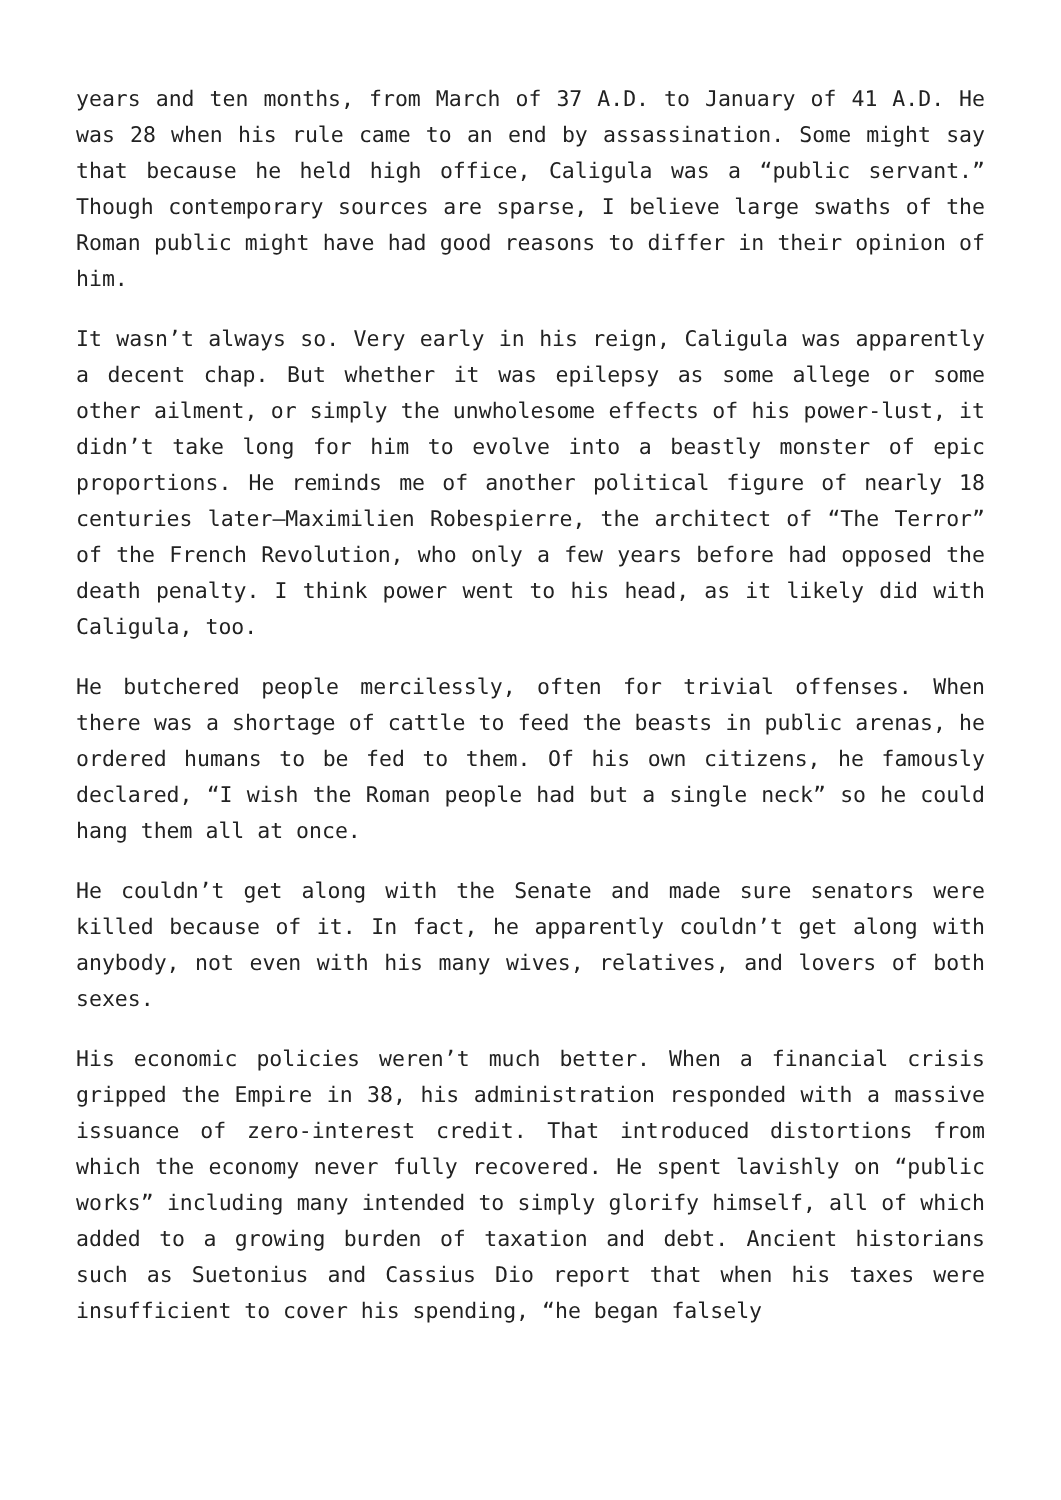years and ten months, from March of 37 A.D. to January of 41 A.D. He was 28 when his rule came to an end by assassination. Some might say that because he held high office, Caligula was a “public servant.” Though contemporary sources are sparse, I believe large swaths of the Roman public might have had good reasons to differ in their opinion of him.
It wasn’t always so. Very early in his reign, Caligula was apparently a decent chap. But whether it was epilepsy as some allege or some other ailment, or simply the unwholesome effects of his power-lust, it didn’t take long for him to evolve into a beastly monster of epic proportions. He reminds me of another political figure of nearly 18 centuries later—Maximilien Robespierre, the architect of “The Terror” of the French Revolution, who only a few years before had opposed the death penalty. I think power went to his head, as it likely did with Caligula, too.
He butchered people mercilessly, often for trivial offenses. When there was a shortage of cattle to feed the beasts in public arenas, he ordered humans to be fed to them. Of his own citizens, he famously declared, “I wish the Roman people had but a single neck” so he could hang them all at once.
He couldn’t get along with the Senate and made sure senators were killed because of it. In fact, he apparently couldn’t get along with anybody, not even with his many wives, relatives, and lovers of both sexes.
His economic policies weren’t much better. When a financial crisis gripped the Empire in 38, his administration responded with a massive issuance of zero-interest credit. That introduced distortions from which the economy never fully recovered. He spent lavishly on “public works” including many intended to simply glorify himself, all of which added to a growing burden of taxation and debt. Ancient historians such as Suetonius and Cassius Dio report that when his taxes were insufficient to cover his spending, “he began falsely